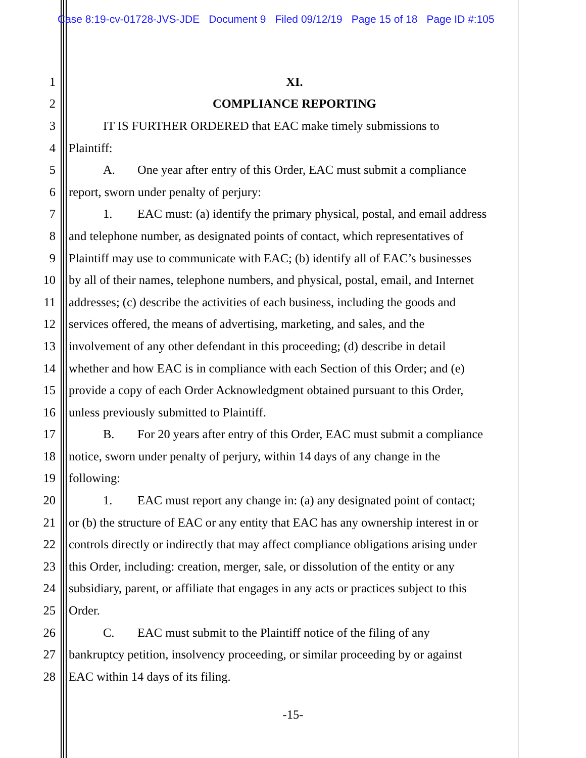Case 8:19-cv-01728-JVS-JDE Document 9 Filed 09/12/19 Page 15 of 18 Page ID #:105
1 XI.
2 COMPLIANCE REPORTING
3 IT IS FURTHER ORDERED that EAC make timely submissions to
4 Plaintiff:
5 A. One year after entry of this Order, EAC must submit a compliance
6 report, sworn under penalty of perjury:
7 1. EAC must: (a) identify the primary physical, postal, and email address
8 and telephone number, as designated points of contact, which representatives of
9 Plaintiff may use to communicate with EAC; (b) identify all of EAC’s businesses
10 by all of their names, telephone numbers, and physical, postal, email, and Internet
11 addresses; (c) describe the activities of each business, including the goods and
12 services offered, the means of advertising, marketing, and sales, and the
13 involvement of any other defendant in this proceeding; (d) describe in detail
14 whether and how EAC is in compliance with each Section of this Order; and (e)
15 provide a copy of each Order Acknowledgment obtained pursuant to this Order,
16 unless previously submitted to Plaintiff.
17 B. For 20 years after entry of this Order, EAC must submit a compliance
18 notice, sworn under penalty of perjury, within 14 days of any change in the
19 following:
20 1. EAC must report any change in: (a) any designated point of contact;
21 or (b) the structure of EAC or any entity that EAC has any ownership interest in or
22 controls directly or indirectly that may affect compliance obligations arising under
23 this Order, including: creation, merger, sale, or dissolution of the entity or any
24 subsidiary, parent, or affiliate that engages in any acts or practices subject to this
25 Order.
26 C. EAC must submit to the Plaintiff notice of the filing of any
27 bankruptcy petition, insolvency proceeding, or similar proceeding by or against
28 EAC within 14 days of its filing.
-15-